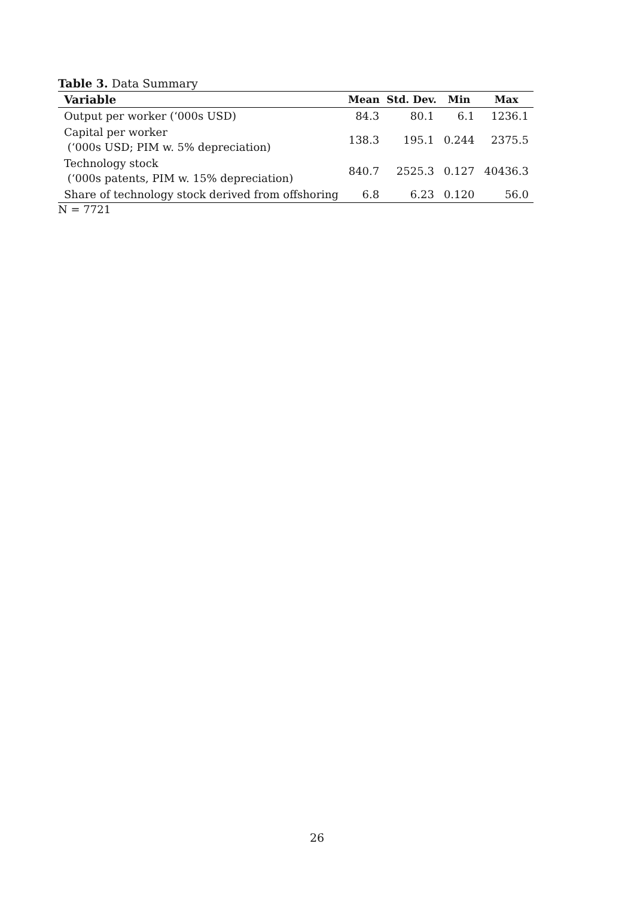Table 3. Data Summary
| Variable | Mean | Std. Dev. | Min | Max |
| --- | --- | --- | --- | --- |
| Output per worker (‘000s USD) | 84.3 | 80.1 | 6.1 | 1236.1 |
| Capital per worker (‘000s USD; PIM w. 5% depreciation) | 138.3 | 195.1 | 0.244 | 2375.5 |
| Technology stock (‘000s patents, PIM w. 15% depreciation) | 840.7 | 2525.3 | 0.127 | 40436.3 |
| Share of technology stock derived from offshoring | 6.8 | 6.23 | 0.120 | 56.0 |
N = 7721
26